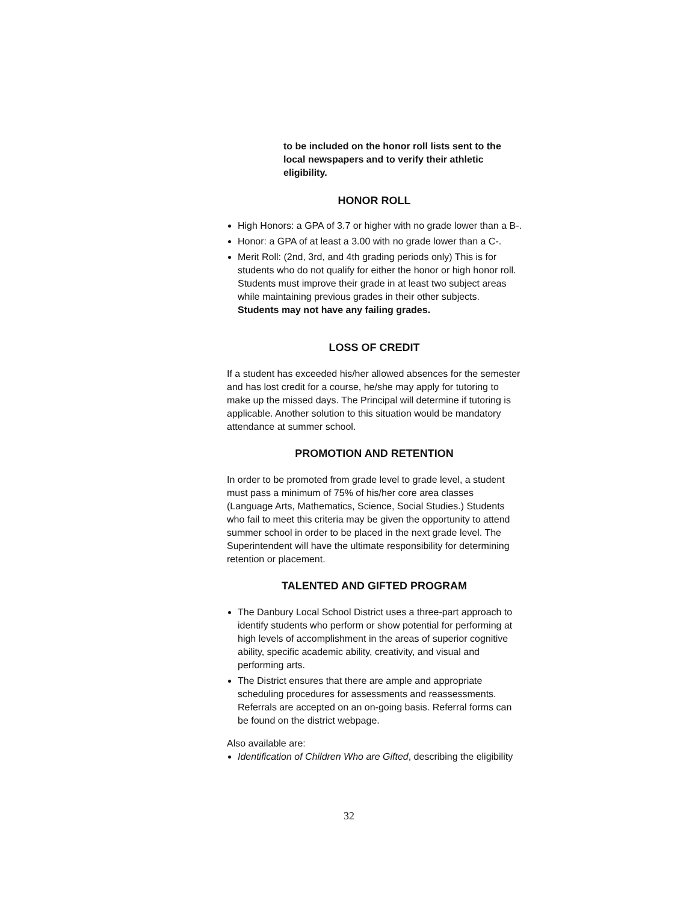to be included on the honor roll lists sent to the local newspapers and to verify their athletic eligibility.
HONOR ROLL
High Honors: a GPA of 3.7 or higher with no grade lower than a B-.
Honor: a GPA of at least a 3.00 with no grade lower than a C-.
Merit Roll: (2nd, 3rd, and 4th grading periods only) This is for students who do not qualify for either the honor or high honor roll. Students must improve their grade in at least two subject areas while maintaining previous grades in their other subjects. Students may not have any failing grades.
LOSS OF CREDIT
If a student has exceeded his/her allowed absences for the semester and has lost credit for a course, he/she may apply for tutoring to make up the missed days. The Principal will determine if tutoring is applicable. Another solution to this situation would be mandatory attendance at summer school.
PROMOTION AND RETENTION
In order to be promoted from grade level to grade level, a student must pass a minimum of 75% of his/her core area classes (Language Arts, Mathematics, Science, Social Studies.) Students who fail to meet this criteria may be given the opportunity to attend summer school in order to be placed in the next grade level. The Superintendent will have the ultimate responsibility for determining retention or placement.
TALENTED AND GIFTED PROGRAM
The Danbury Local School District uses a three-part approach to identify students who perform or show potential for performing at high levels of accomplishment in the areas of superior cognitive ability, specific academic ability, creativity, and visual and performing arts.
The District ensures that there are ample and appropriate scheduling procedures for assessments and reassessments. Referrals are accepted on an on-going basis. Referral forms can be found on the district webpage.
Also available are:
Identification of Children Who are Gifted, describing the eligibility
32